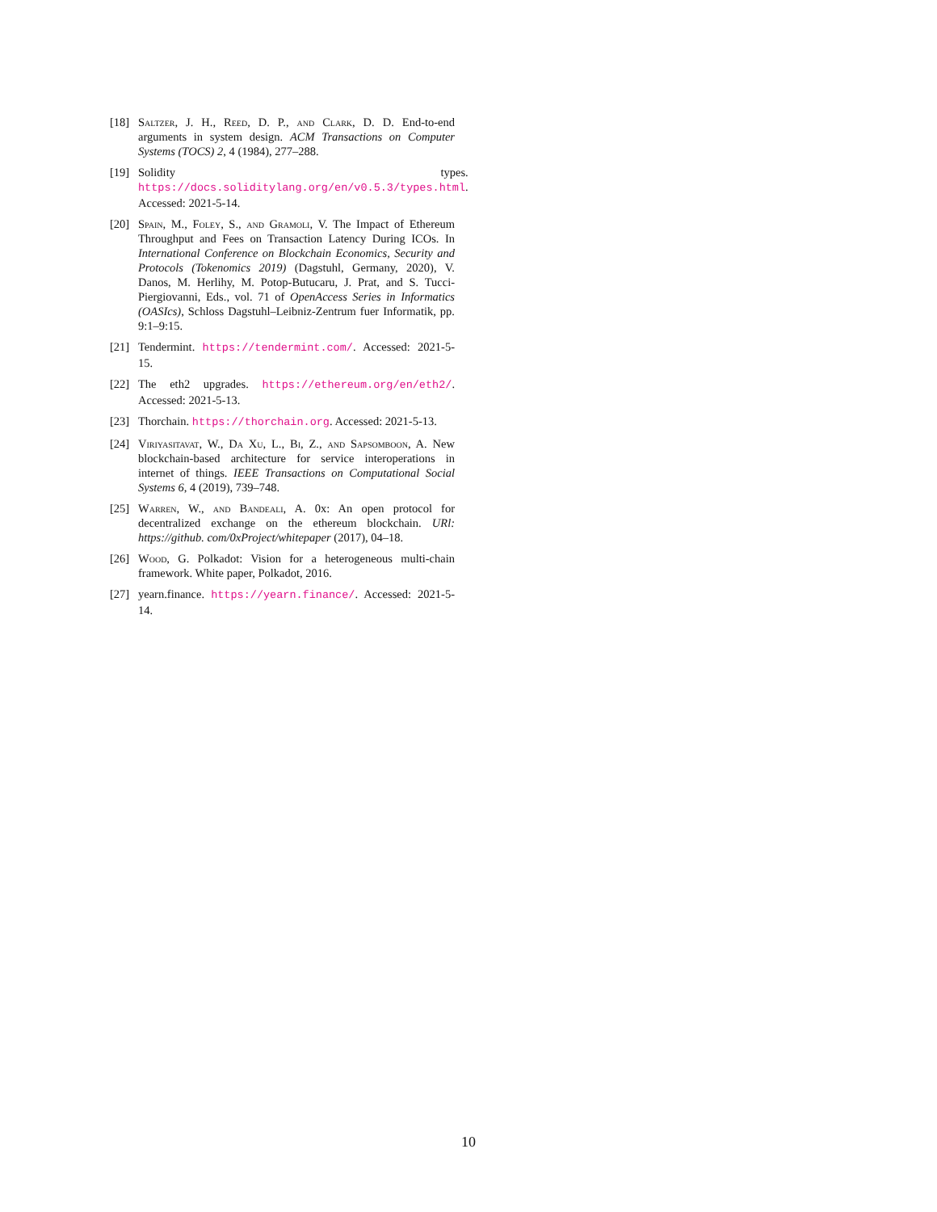[18] Saltzer, J. H., Reed, D. P., and Clark, D. D. End-to-end arguments in system design. ACM Transactions on Computer Systems (TOCS) 2, 4 (1984), 277–288.
[19] Solidity types. https://docs.soliditylang.org/en/v0.5.3/types.html. Accessed: 2021-5-14.
[20] Spain, M., Foley, S., and Gramoli, V. The Impact of Ethereum Throughput and Fees on Transaction Latency During ICOs. In International Conference on Blockchain Economics, Security and Protocols (Tokenomics 2019) (Dagstuhl, Germany, 2020), V. Danos, M. Herlihy, M. Potop-Butucaru, J. Prat, and S. Tucci-Piergiovanni, Eds., vol. 71 of OpenAccess Series in Informatics (OASIcs), Schloss Dagstuhl–Leibniz-Zentrum fuer Informatik, pp. 9:1–9:15.
[21] Tendermint. https://tendermint.com/. Accessed: 2021-5-15.
[22] The eth2 upgrades. https://ethereum.org/en/eth2/. Accessed: 2021-5-13.
[23] Thorchain. https://thorchain.org. Accessed: 2021-5-13.
[24] Viriyasitavat, W., Da Xu, L., Bi, Z., and Sapsomboon, A. New blockchain-based architecture for service interoperations in internet of things. IEEE Transactions on Computational Social Systems 6, 4 (2019), 739–748.
[25] Warren, W., and Bandeali, A. 0x: An open protocol for decentralized exchange on the ethereum blockchain. URl: https://github. com/0xProject/whitepaper (2017), 04–18.
[26] Wood, G. Polkadot: Vision for a heterogeneous multi-chain framework. White paper, Polkadot, 2016.
[27] yearn.finance. https://yearn.finance/. Accessed: 2021-5-14.
10